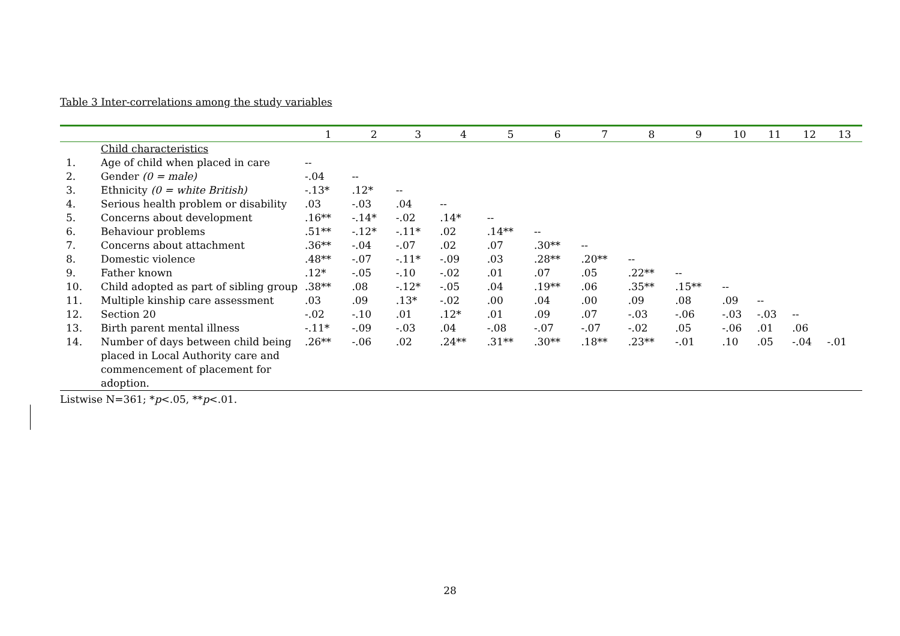Table 3 Inter-correlations among the study variables
| | | 1 | 2 | 3 | 4 | 5 | 6 | 7 | 8 | 9 | 10 | 11 | 12 | 13 |
| --- | --- | --- | --- | --- | --- | --- | --- | --- | --- | --- | --- | --- | --- | --- |
| | Child characteristics | | | | | | | | | | | | | |
| 1. | Age of child when placed in care | -- | | | | | | | | | | | | |
| 2. | Gender (0 = male) | -.04 | -- | | | | | | | | | | | |
| 3. | Ethnicity (0 = white British) | -.13* | .12* | -- | | | | | | | | | | |
| 4. | Serious health problem or disability | .03 | -.03 | .04 | -- | | | | | | | | | |
| 5. | Concerns about development | .16** | -.14* | -.02 | .14* | -- | | | | | | | | |
| 6. | Behaviour problems | .51** | -.12* | -.11* | .02 | .14** | -- | | | | | | | |
| 7. | Concerns about attachment | .36** | -.04 | -.07 | .02 | .07 | .30** | -- | | | | | | |
| 8. | Domestic violence | .48** | -.07 | -.11* | -.09 | .03 | .28** | .20** | -- | | | | | |
| 9. | Father known | .12* | -.05 | -.10 | -.02 | .01 | .07 | .05 | .22** | -- | | | | |
| 10. | Child adopted as part of sibling group | .38** | .08 | -.12* | -.05 | .04 | .19** | .06 | .35** | .15** | -- | | | |
| 11. | Multiple kinship care assessment | .03 | .09 | .13* | -.02 | .00 | .04 | .00 | .09 | .08 | .09 | -- | | |
| 12. | Section 20 | -.02 | -.10 | .01 | .12* | .01 | .09 | .07 | -.03 | -.06 | -.03 | -.03 | -- | |
| 13. | Birth parent mental illness | -.11* | -.09 | -.03 | .04 | -.08 | -.07 | -.07 | -.02 | .05 | -.06 | .01 | .06 | |
| 14. | Number of days between child being placed in Local Authority care and commencement of placement for adoption. | .26** | -.06 | .02 | .24** | .31** | .30** | .18** | .23** | -.01 | .10 | .05 | -.04 | -.01 |
Listwise N=361; *p<.05, **p<.01.
28